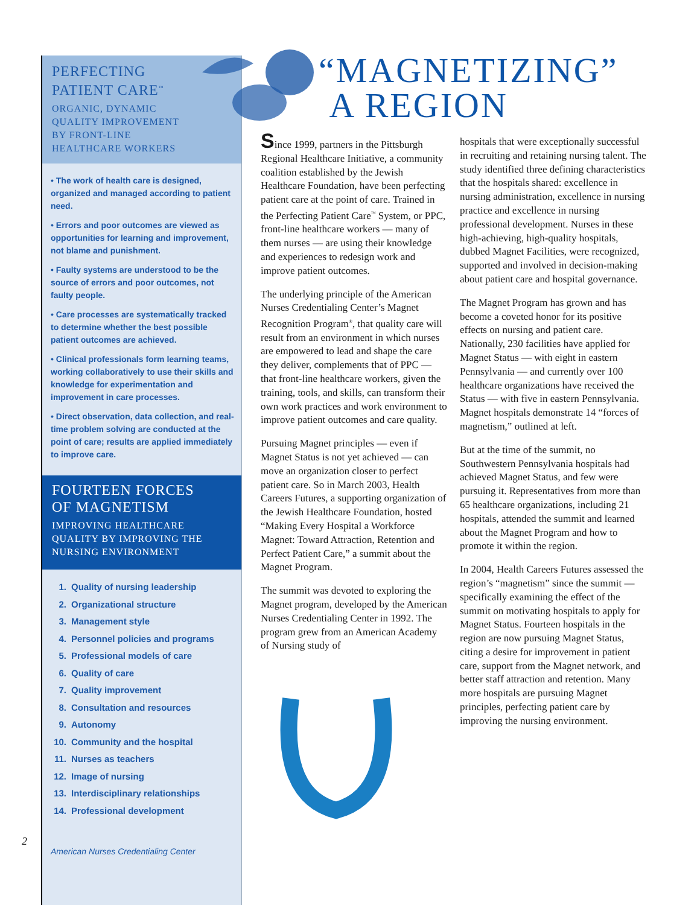PERFECTING
PATIENT CARE<sup>™</sup>
ORGANIC, DYNAMIC
QUALITY IMPROVEMENT
BY FRONT-LINE
HEALTHCARE WORKERS
• The work of health care is designed, organized and managed according to patient need.
• Errors and poor outcomes are viewed as opportunities for learning and improvement, not blame and punishment.
• Faulty systems are understood to be the source of errors and poor outcomes, not faulty people.
• Care processes are systematically tracked to determine whether the best possible patient outcomes are achieved.
• Clinical professionals form learning teams, working collaboratively to use their skills and knowledge for experimentation and improvement in care processes.
• Direct observation, data collection, and real-time problem solving are conducted at the point of care; results are applied immediately to improve care.
FOURTEEN FORCES
OF MAGNETISM
IMPROVING HEALTHCARE QUALITY BY IMPROVING THE NURSING ENVIRONMENT
1. Quality of nursing leadership
2. Organizational structure
3. Management style
4. Personnel policies and programs
5. Professional models of care
6. Quality of care
7. Quality improvement
8. Consultation and resources
9. Autonomy
10. Community and the hospital
11. Nurses as teachers
12. Image of nursing
13. Interdisciplinary relationships
14. Professional development
American Nurses Credentialing Center
2
“MAGNETIZING”
A REGION
Since 1999, partners in the Pittsburgh Regional Healthcare Initiative, a community coalition established by the Jewish Healthcare Foundation, have been perfecting patient care at the point of care. Trained in the Perfecting Patient Care<sup>™</sup> System, or PPC, front-line healthcare workers — many of them nurses — are using their knowledge and experiences to redesign work and improve patient outcomes.
The underlying principle of the American Nurses Credentialing Center’s Magnet Recognition Program<sup>®</sup>, that quality care will result from an environment in which nurses are empowered to lead and shape the care they deliver, complements that of PPC — that front-line healthcare workers, given the training, tools, and skills, can transform their own work practices and work environment to improve patient outcomes and care quality.
Pursuing Magnet principles — even if Magnet Status is not yet achieved — can move an organization closer to perfect patient care. So in March 2003, Health Careers Futures, a supporting organization of the Jewish Healthcare Foundation, hosted “Making Every Hospital a Workforce Magnet: Toward Attraction, Retention and Perfect Patient Care,” a summit about the Magnet Program.
The summit was devoted to exploring the Magnet program, developed by the American Nurses Credentialing Center in 1992. The program grew from an American Academy of Nursing study of
hospitals that were exceptionally successful in recruiting and retaining nursing talent. The study identified three defining characteristics that the hospitals shared: excellence in nursing administration, excellence in nursing practice and excellence in nursing professional development. Nurses in these high-achieving, high-quality hospitals, dubbed Magnet Facilities, were recognized, supported and involved in decision-making about patient care and hospital governance.
The Magnet Program has grown and has become a coveted honor for its positive effects on nursing and patient care. Nationally, 230 facilities have applied for Magnet Status — with eight in eastern Pennsylvania — and currently over 100 healthcare organizations have received the Status — with five in eastern Pennsylvania. Magnet hospitals demonstrate 14 “forces of magnetism,” outlined at left.
But at the time of the summit, no Southwestern Pennsylvania hospitals had achieved Magnet Status, and few were pursuing it. Representatives from more than 65 healthcare organizations, including 21 hospitals, attended the summit and learned about the Magnet Program and how to promote it within the region.
In 2004, Health Careers Futures assessed the region’s “magnetism” since the summit — specifically examining the effect of the summit on motivating hospitals to apply for Magnet Status. Fourteen hospitals in the region are now pursuing Magnet Status, citing a desire for improvement in patient care, support from the Magnet network, and better staff attraction and retention. Many more hospitals are pursuing Magnet principles, perfecting patient care by improving the nursing environment.